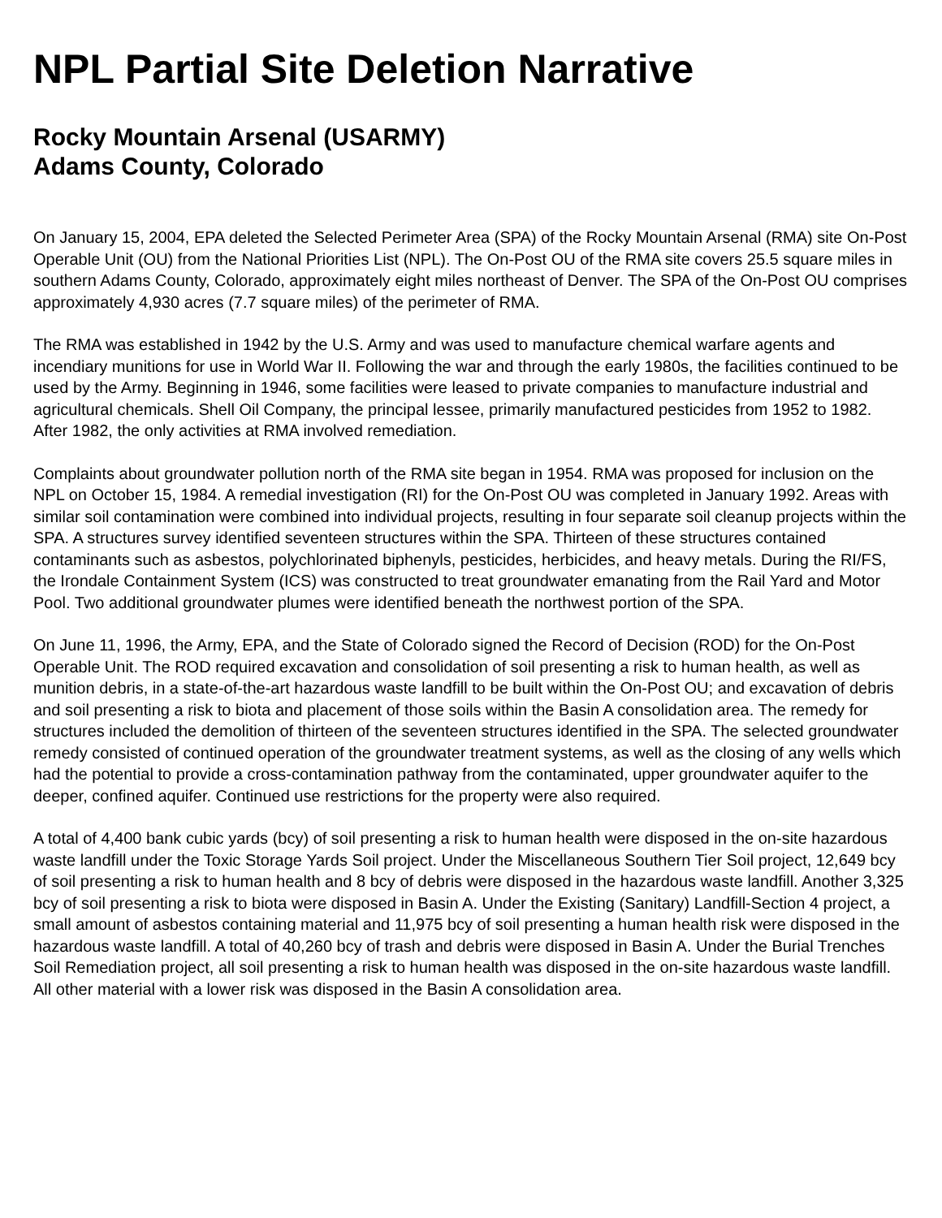NPL Partial Site Deletion Narrative
Rocky Mountain Arsenal (USARMY)
Adams County, Colorado
On January 15, 2004, EPA deleted the Selected Perimeter Area (SPA) of the Rocky Mountain Arsenal (RMA) site On-Post Operable Unit (OU) from the National Priorities List (NPL). The On-Post OU of the RMA site covers 25.5 square miles in southern Adams County, Colorado, approximately eight miles northeast of Denver. The SPA of the On-Post OU comprises approximately 4,930 acres (7.7 square miles) of the perimeter of RMA.
The RMA was established in 1942 by the U.S. Army and was used to manufacture chemical warfare agents and incendiary munitions for use in World War II. Following the war and through the early 1980s, the facilities continued to be used by the Army. Beginning in 1946, some facilities were leased to private companies to manufacture industrial and agricultural chemicals. Shell Oil Company, the principal lessee, primarily manufactured pesticides from 1952 to 1982. After 1982, the only activities at RMA involved remediation.
Complaints about groundwater pollution north of the RMA site began in 1954. RMA was proposed for inclusion on the NPL on October 15, 1984. A remedial investigation (RI) for the On-Post OU was completed in January 1992. Areas with similar soil contamination were combined into individual projects, resulting in four separate soil cleanup projects within the SPA. A structures survey identified seventeen structures within the SPA. Thirteen of these structures contained contaminants such as asbestos, polychlorinated biphenyls, pesticides, herbicides, and heavy metals. During the RI/FS, the Irondale Containment System (ICS) was constructed to treat groundwater emanating from the Rail Yard and Motor Pool. Two additional groundwater plumes were identified beneath the northwest portion of the SPA.
On June 11, 1996, the Army, EPA, and the State of Colorado signed the Record of Decision (ROD) for the On-Post Operable Unit. The ROD required excavation and consolidation of soil presenting a risk to human health, as well as munition debris, in a state-of-the-art hazardous waste landfill to be built within the On-Post OU; and excavation of debris and soil presenting a risk to biota and placement of those soils within the Basin A consolidation area. The remedy for structures included the demolition of thirteen of the seventeen structures identified in the SPA. The selected groundwater remedy consisted of continued operation of the groundwater treatment systems, as well as the closing of any wells which had the potential to provide a cross-contamination pathway from the contaminated, upper groundwater aquifer to the deeper, confined aquifer. Continued use restrictions for the property were also required.
A total of 4,400 bank cubic yards (bcy) of soil presenting a risk to human health were disposed in the on-site hazardous waste landfill under the Toxic Storage Yards Soil project. Under the Miscellaneous Southern Tier Soil project, 12,649 bcy of soil presenting a risk to human health and 8 bcy of debris were disposed in the hazardous waste landfill. Another 3,325 bcy of soil presenting a risk to biota were disposed in Basin A. Under the Existing (Sanitary) Landfill-Section 4 project, a small amount of asbestos containing material and 11,975 bcy of soil presenting a human health risk were disposed in the hazardous waste landfill. A total of 40,260 bcy of trash and debris were disposed in Basin A. Under the Burial Trenches Soil Remediation project, all soil presenting a risk to human health was disposed in the on-site hazardous waste landfill. All other material with a lower risk was disposed in the Basin A consolidation area.